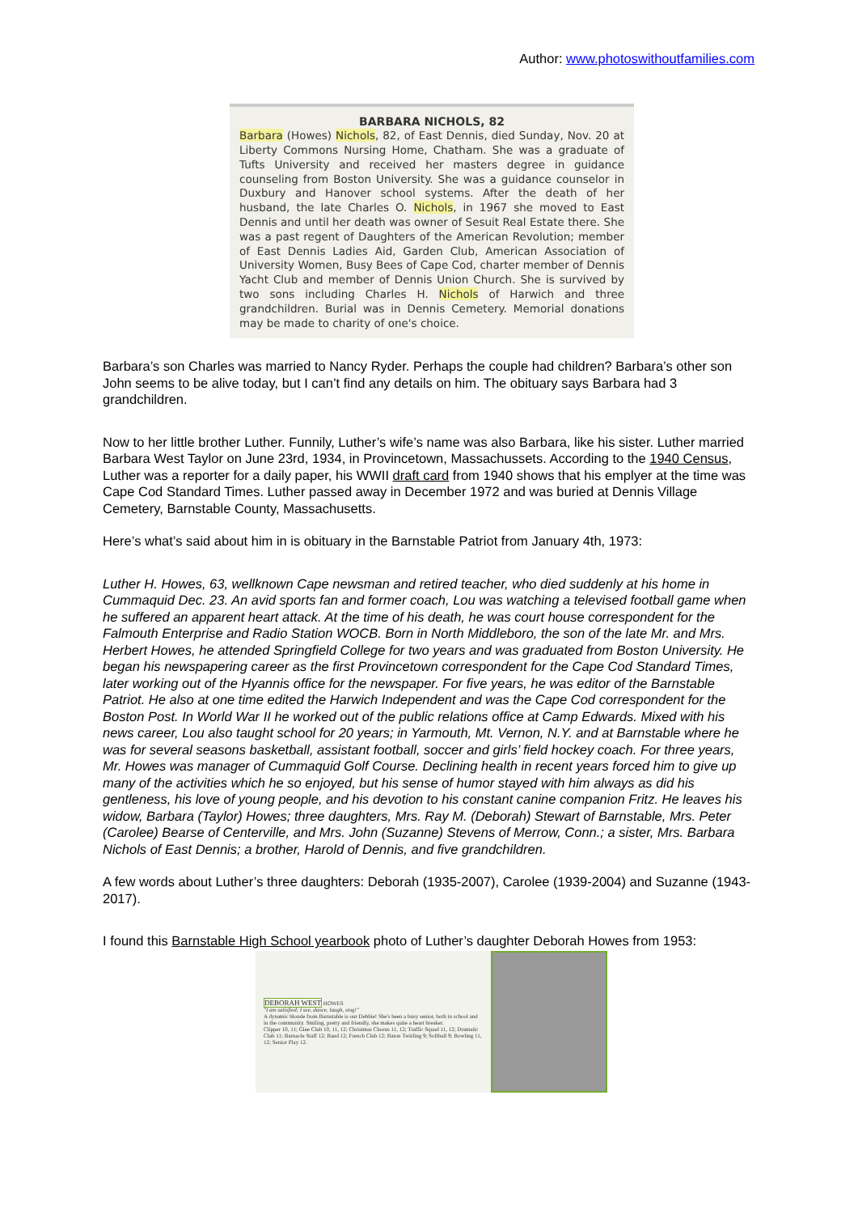Author: www.photoswithoutfamilies.com
BARBARA NICHOLS, 82
Barbara (Howes) Nichols, 82, of East Dennis, died Sunday, Nov. 20 at Liberty Commons Nursing Home, Chatham. She was a graduate of Tufts University and received her masters degree in guidance counseling from Boston University. She was a guidance counselor in Duxbury and Hanover school systems. After the death of her husband, the late Charles O. Nichols, in 1967 she moved to East Dennis and until her death was owner of Sesuit Real Estate there. She was a past regent of Daughters of the American Revolution; member of East Dennis Ladies Aid, Garden Club, American Association of University Women, Busy Bees of Cape Cod, charter member of Dennis Yacht Club and member of Dennis Union Church. She is survived by two sons including Charles H. Nichols of Harwich and three grandchildren. Burial was in Dennis Cemetery. Memorial donations may be made to charity of one's choice.
Barbara’s son Charles was married to Nancy Ryder. Perhaps the couple had children? Barbara’s other son John seems to be alive today, but I can’t find any details on him. The obituary says Barbara had 3 grandchildren.
Now to her little brother Luther. Funnily, Luther’s wife’s name was also Barbara, like his sister. Luther married Barbara West Taylor on June 23rd, 1934, in Provincetown, Massachussets. According to the 1940 Census, Luther was a reporter for a daily paper, his WWII draft card from 1940 shows that his emplyer at the time was Cape Cod Standard Times. Luther passed away in December 1972 and was buried at Dennis Village Cemetery, Barnstable County, Massachusetts.
Here’s what’s said about him in is obituary in the Barnstable Patriot from January 4th, 1973:
Luther H. Howes, 63, wellknown Cape newsman and retired teacher, who died suddenly at his home in Cummaquid Dec. 23. An avid sports fan and former coach, Lou was watching a televised football game when he suffered an apparent heart attack. At the time of his death, he was court house correspondent for the Falmouth Enterprise and Radio Station WOCB. Born in North Middleboro, the son of the late Mr. and Mrs. Herbert Howes, he attended Springfield College for two years and was graduated from Boston University. He began his newspapering career as the first Provincetown correspondent for the Cape Cod Standard Times, later working out of the Hyannis office for the newspaper. For five years, he was editor of the Barnstable Patriot. He also at one time edited the Harwich Independent and was the Cape Cod correspondent for the Boston Post. In World War II he worked out of the public relations office at Camp Edwards. Mixed with his news career, Lou also taught school for 20 years; in Yarmouth, Mt. Vernon, N.Y. and at Barnstable where he was for several seasons basketball, assistant football, soccer and girls’ field hockey coach. For three years, Mr. Howes was manager of Cummaquid Golf Course. Declining health in recent years forced him to give up many of the activities which he so enjoyed, but his sense of humor stayed with him always as did his gentleness, his love of young people, and his devotion to his constant canine companion Fritz. He leaves his widow, Barbara (Taylor) Howes; three daughters, Mrs. Ray M. (Deborah) Stewart of Barnstable, Mrs. Peter (Carolee) Bearse of Centerville, and Mrs. John (Suzanne) Stevens of Merrow, Conn.; a sister, Mrs. Barbara Nichols of East Dennis; a brother, Harold of Dennis, and five grandchildren.
A few words about Luther’s three daughters: Deborah (1935-2007), Carolee (1939-2004) and Suzanne (1943-2017).
I found this Barnstable High School yearbook photo of Luther’s daughter Deborah Howes from 1953:
DEBORAH WEST HOWES
"I am satisfied; I see, dance, laugh, sing!"
A dynamic blonde from Barnstable is our Debbie! She's been a busy senior, both in school and in the community. Smiling, pretty and friendly, she makes quite a heart breaker.
Clipper 10, 11; Glee Club 10, 11, 12; Christmas Chorus 11, 12; Traffic Squad 11, 12; Dramatic Club 11; Barnacle Staff 12; Band 12; French Club 12; Baton Twirling 9; Softball 9; Bowling 11, 12; Senior Play 12.